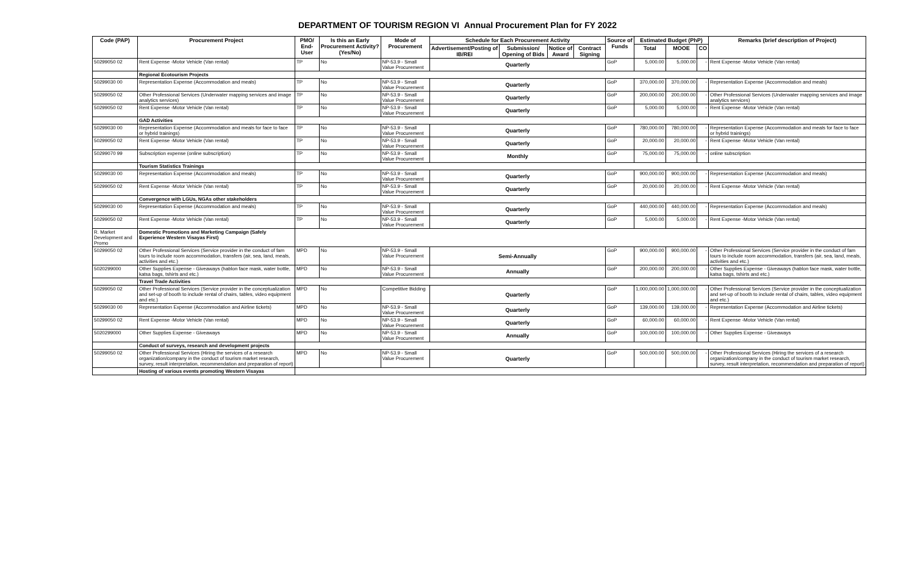DEPARTMENT OF TOURISM REGION VI Annual Procurement Plan for FY 2022
| Code (PAP) | Procurement Project | PMO/ End-User | Is this an Early Procurement Activity? (Yes/No) | Mode of Procurement | Schedule for Each Procurement Activity | | | | Source of Funds | Estimated Budget (PhP) | | | Remarks (brief description of Project) |
| --- | --- | --- | --- | --- | --- | --- | --- | --- | --- | --- | --- | --- | --- |
| | | | | | Advertisement/Posting of IB/REI | Submission/ Opening of Bids | Notice of Award | Contract Signing | | Total | MOOE | CO | |
| 50299050 02 | Rent Expense -Motor Vehicle (Van rental) | TP | No | NP-53.9 - Small Value Procurement | Quarterly | | | | GoP | 5,000.00 | 5,000.00 | - | Rent Expense -Motor Vehicle (Van rental) |
| | Regional Ecotourism Projects | | | | | | | | | | | | |
| 50299030 00 | Representation Expense (Accommodation and meals) | TP | No | NP-53.9 - Small Value Procurement | Quarterly | | | | GoP | 370,000.00 | 370,000.00 | - | Representation Expense (Accommodation and meals) |
| 50299050 02 | Other Professional Services (Underwater mapping services and image analytics services) | TP | No | NP-53.9 - Small Value Procurement | Quarterly | | | | GoP | 200,000.00 | 200,000.00 | - | Other Professional Services (Underwater mapping services and image analytics services) |
| 50299050 02 | Rent Expense -Motor Vehicle (Van rental) | TP | No | NP-53.9 - Small Value Procurement | Quarterly | | | | GoP | 5,000.00 | 5,000.00 | - | Rent Expense -Motor Vehicle (Van rental) |
| | GAD Activities | | | | | | | | | | | | |
| 50299030 00 | Representation Expense (Accommodation and meals for face to face or hybrid trainings) | TP | No | NP-53.9 - Small Value Procurement | Quarterly | | | | GoP | 780,000.00 | 780,000.00 | - | Representation Expense (Accommodation and meals for face to face or hybrid trainings) |
| 50299050 02 | Rent Expense -Motor Vehicle (Van rental) | TP | No | NP-53.9 - Small Value Procurement | Quarterly | | | | GoP | 20,000.00 | 20,000.00 | - | Rent Expense -Motor Vehicle (Van rental) |
| 50299070 99 | Subscription expense (online subscription) | TP | No | NP-53.9 - Small Value Procurement | Monthly | | | | GoP | 75,000.00 | 75,000.00 | - | online subscription |
| | Tourism Statistics Trainings | | | | | | | | | | | | |
| 50299030 00 | Representation Expense (Accommodation and meals) | TP | No | NP-53.9 - Small Value Procurement | Quarterly | | | | GoP | 900,000.00 | 900,000.00 | - | Representation Expense (Accommodation and meals) |
| 50299050 02 | Rent Expense -Motor Vehicle (Van rental) | TP | No | NP-53.9 - Small Value Procurement | Quarterly | | | | GoP | 20,000.00 | 20,000.00 | - | Rent Expense -Motor Vehicle (Van rental) |
| | Convergence with LGUs, NGAs other stakeholders | | | | | | | | | | | | |
| 50299030 00 | Representation Expense (Accommodation and meals) | TP | No | NP-53.9 - Small Value Procurement | Quarterly | | | | GoP | 440,000.00 | 440,000.00 | - | Representation Expense (Accommodation and meals) |
| 50299050 02 | Rent Expense -Motor Vehicle (Van rental) | TP | No | NP-53.9 - Small Value Procurement | Quarterly | | | | GoP | 5,000.00 | 5,000.00 | - | Rent Expense -Motor Vehicle (Van rental) |
| R. Market Development and Promo | Domestic Promotions and Marketing Campaign (Safely Experience Western Visayas First) | | | | | | | | | | | | |
| 50299050 02 | Other Professional Services (Service provider in the conduct of fam tours to include room accommodation, transfers (air, sea, land, meals, activities and etc.) | MPD | No | NP-53.9 - Small Value Procurement | Semi-Annually | | | | GoP | 900,000.00 | 900,000.00 | - | Other Professional Services (Service provider in the conduct of fam tours to include room accommodation, transfers (air, sea, land, meals, activities and etc.) |
| 5020299000 | Other Supplies Expense - Giveaways (hablon face mask, water bottle, katsa bags, tshirts and etc.) | MPD | No | NP-53.9 - Small Value Procurement | Annually | | | | GoP | 200,000.00 | 200,000.00 | - | Other Supplies Expense - Giveaways (hablon face mask, water bottle, katsa bags, tshirts and etc.) |
| | Travel Trade Activities | | | | | | | | | | | | |
| 50299050 02 | Other Professional Services (Service provider in the conceptualization and set-up of booth to include rental of chairs, tables, video equipment and etc.) | MPD | No | Competitive Bidding | Quarterly | | | | GoP | 1,000,000.00 | 1,000,000.00 | - | Other Professional Services (Service provider in the conceptualization and set-up of booth to include rental of chairs, tables, video equipment and etc.) |
| 50299030 00 | Representation Expense (Accommodation and Airline tickets) | MPD | No | NP-53.9 - Small Value Procurement | Quarterly | | | | GoP | 139,000.00 | 139,000.00 | - | Representation Expense (Accommodation and Airline tickets) |
| 50299050 02 | Rent Expense -Motor Vehicle (Van rental) | MPD | No | NP-53.9 - Small Value Procurement | Quarterly | | | | GoP | 60,000.00 | 60,000.00 | - | Rent Expense -Motor Vehicle (Van rental) |
| 5020299000 | Other Supplies Expense - Giveaways | MPD | No | NP-53.9 - Small Value Procurement | Annually | | | | GoP | 100,000.00 | 100,000.00 | - | Other Supplies Expense - Giveaways |
| | Conduct of surveys, research and development projects | | | | | | | | | | | | |
| 50299050 02 | Other Professional Services (Hiring the services of a research organization/company in the conduct of tourism market research, survey, result interpretation, recommendation and preparation of report) | MPD | No | NP-53.9 - Small Value Procurement | Quarterly | | | | GoP | 500,000.00 | 500,000.00 | - | Other Professional Services (Hiring the services of a research organization/company in the conduct of tourism market research, survey, result interpretation, recommendation and preparation of report) |
| | Hosting of various events promoting Western Visayas | | | | | | | | | | | | |